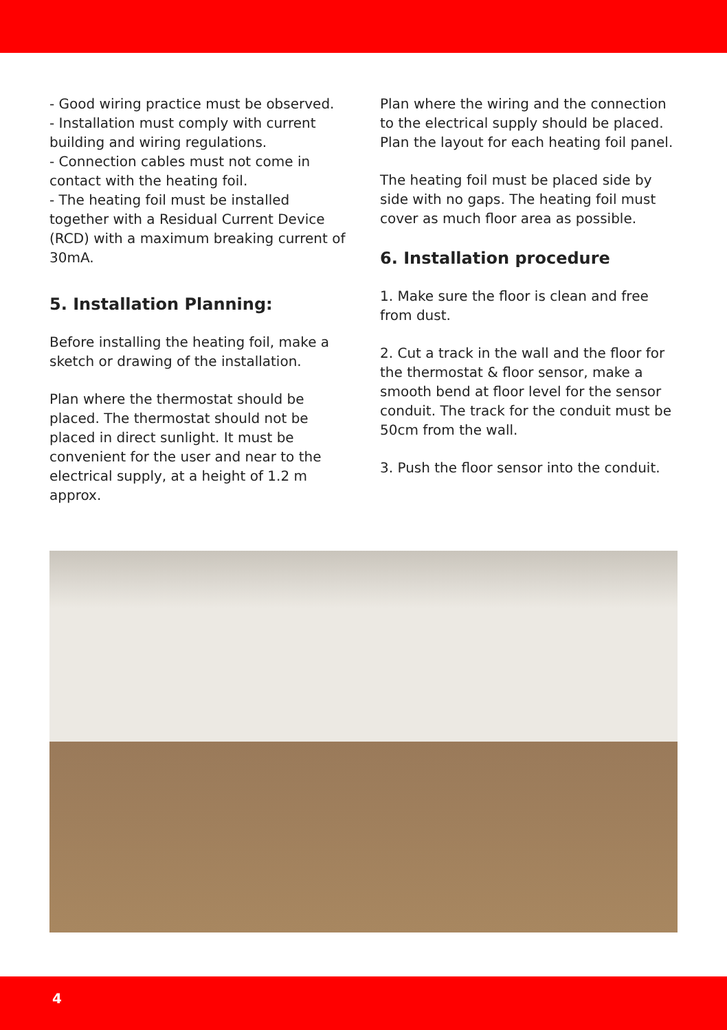- Good wiring practice must be observed.
- Installation must comply with current building and wiring regulations.
- Connection cables must not come in contact with the heating foil.
- The heating foil must be installed together with a Residual Current Device (RCD) with a maximum breaking current of 30mA.
5. Installation Planning:
Before installing the heating foil, make a sketch or drawing of the installation.
Plan where the thermostat should be placed. The thermostat should not be placed in direct sunlight. It must be convenient for the user and near to the electrical supply, at a height of 1.2 m approx.
Plan where the wiring and the connection to the electrical supply should be placed. Plan the layout for each heating foil panel.
The heating foil must be placed side by side with no gaps. The heating foil must cover as much floor area as possible.
6. Installation procedure
1. Make sure the floor is clean and free from dust.
2. Cut a track in the wall and the floor for the thermostat & floor sensor, make a smooth bend at floor level for the sensor conduit. The track for the conduit must be 50cm from the wall.
3. Push the floor sensor into the conduit.
4